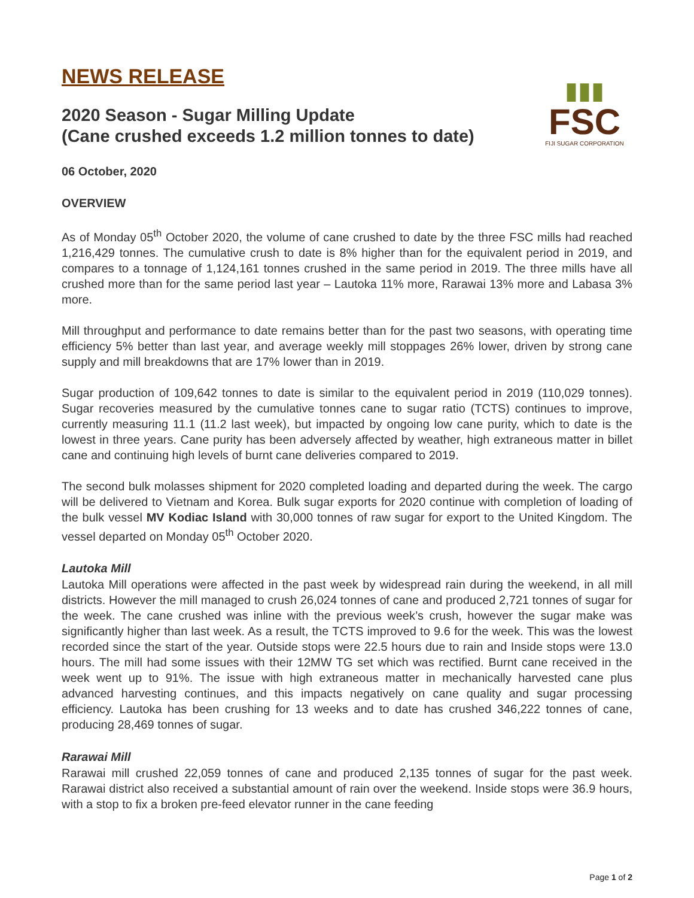NEWS RELEASE
2020 Season - Sugar Milling Update
(Cane crushed exceeds 1.2 million tonnes to date)
06 October, 2020
▮▮▮
FSC
FIJI SUGAR CORPORATION
OVERVIEW
As of Monday 05<sup>th</sup> October 2020, the volume of cane crushed to date by the three FSC mills had reached 1,216,429 tonnes. The cumulative crush to date is 8% higher than for the equivalent period in 2019, and compares to a tonnage of 1,124,161 tonnes crushed in the same period in 2019. The three mills have all crushed more than for the same period last year – Lautoka 11% more, Rarawai 13% more and Labasa 3% more.
Mill throughput and performance to date remains better than for the past two seasons, with operating time efficiency 5% better than last year, and average weekly mill stoppages 26% lower, driven by strong cane supply and mill breakdowns that are 17% lower than in 2019.
Sugar production of 109,642 tonnes to date is similar to the equivalent period in 2019 (110,029 tonnes). Sugar recoveries measured by the cumulative tonnes cane to sugar ratio (TCTS) continues to improve, currently measuring 11.1 (11.2 last week), but impacted by ongoing low cane purity, which to date is the lowest in three years. Cane purity has been adversely affected by weather, high extraneous matter in billet cane and continuing high levels of burnt cane deliveries compared to 2019.
The second bulk molasses shipment for 2020 completed loading and departed during the week. The cargo will be delivered to Vietnam and Korea. Bulk sugar exports for 2020 continue with completion of loading of the bulk vessel MV Kodiac Island with 30,000 tonnes of raw sugar for export to the United Kingdom. The vessel departed on Monday 05<sup>th</sup> October 2020.
Lautoka Mill
Lautoka Mill operations were affected in the past week by widespread rain during the weekend, in all mill districts. However the mill managed to crush 26,024 tonnes of cane and produced 2,721 tonnes of sugar for the week. The cane crushed was inline with the previous week’s crush, however the sugar make was significantly higher than last week. As a result, the TCTS improved to 9.6 for the week. This was the lowest recorded since the start of the year. Outside stops were 22.5 hours due to rain and Inside stops were 13.0 hours. The mill had some issues with their 12MW TG set which was rectified. Burnt cane received in the week went up to 91%. The issue with high extraneous matter in mechanically harvested cane plus advanced harvesting continues, and this impacts negatively on cane quality and sugar processing efficiency. Lautoka has been crushing for 13 weeks and to date has crushed 346,222 tonnes of cane, producing 28,469 tonnes of sugar.
Rarawai Mill
Rarawai mill crushed 22,059 tonnes of cane and produced 2,135 tonnes of sugar for the past week. Rarawai district also received a substantial amount of rain over the weekend. Inside stops were 36.9 hours, with a stop to fix a broken pre-feed elevator runner in the cane feeding
Page 1 of 2